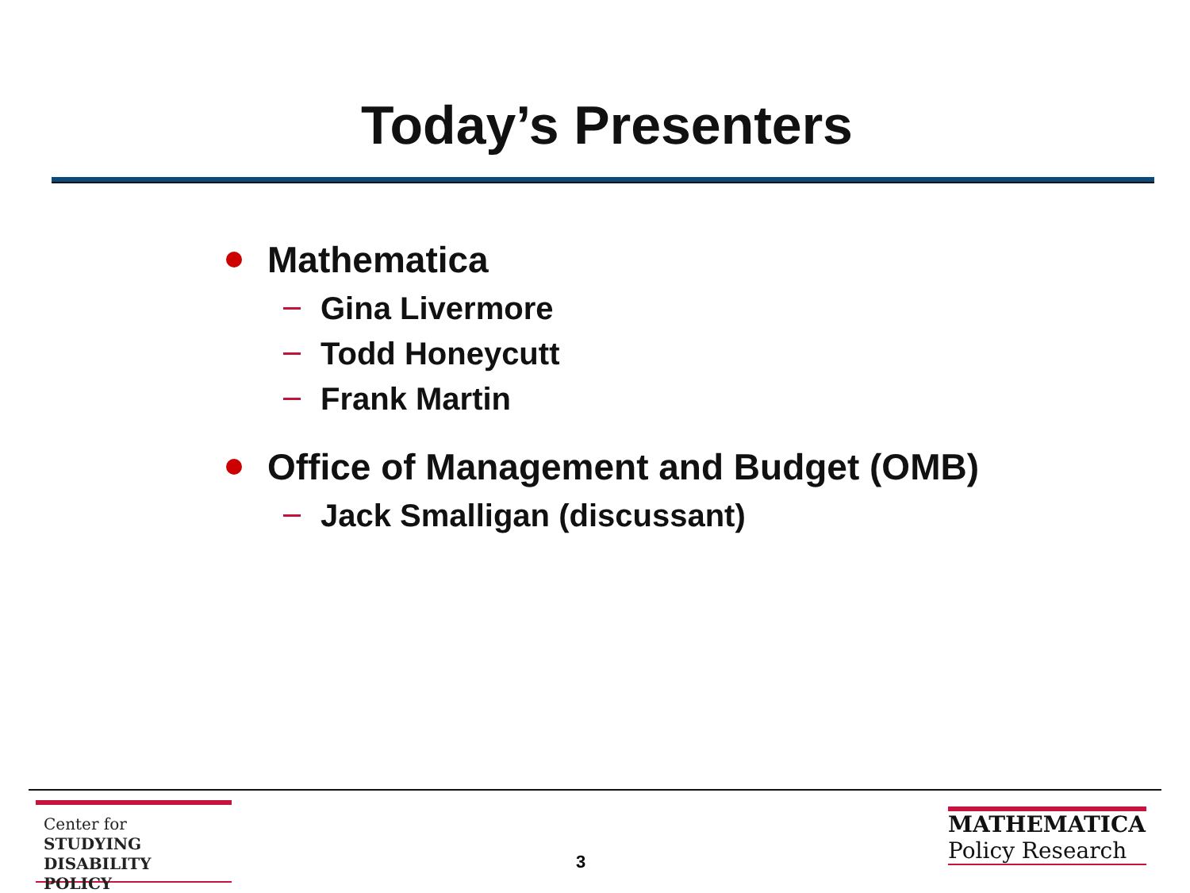Today’s Presenters
Mathematica
Gina Livermore
Todd Honeycutt
Frank Martin
Office of Management and Budget (OMB)
Jack Smalligan (discussant)
Center for
STUDYING
DISABILITY POLICY
3
MATHEMATICA
Policy Research